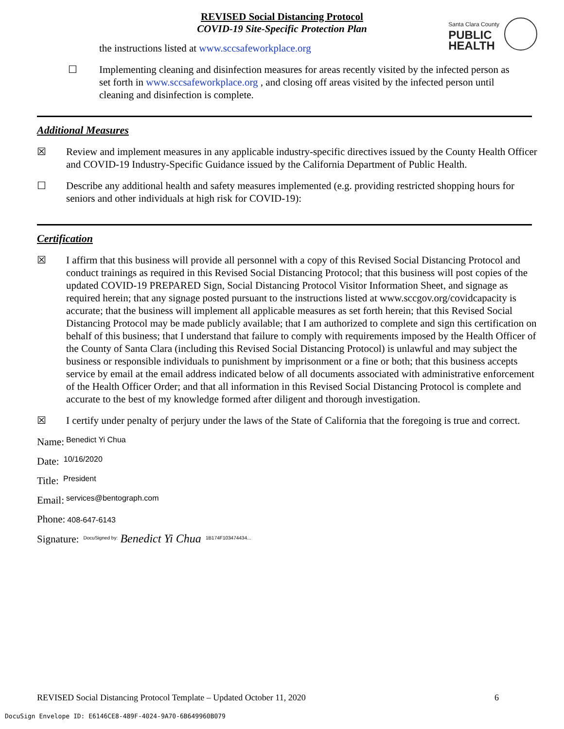REVISED Social Distancing Protocol
COVID-19 Site-Specific Protection Plan
Santa Clara County
PUBLIC
HEALTH
the instructions listed at www.sccsafeworkplace.org
☐ Implementing cleaning and disinfection measures for areas recently visited by the infected person as set forth in www.sccsafeworkplace.org , and closing off areas visited by the infected person until cleaning and disinfection is complete.
Additional Measures
☒ Review and implement measures in any applicable industry-specific directives issued by the County Health Officer and COVID-19 Industry-Specific Guidance issued by the California Department of Public Health.
☐ Describe any additional health and safety measures implemented (e.g. providing restricted shopping hours for seniors and other individuals at high risk for COVID-19):
Certification
☒ I affirm that this business will provide all personnel with a copy of this Revised Social Distancing Protocol and conduct trainings as required in this Revised Social Distancing Protocol; that this business will post copies of the updated COVID-19 PREPARED Sign, Social Distancing Protocol Visitor Information Sheet, and signage as required herein; that any signage posted pursuant to the instructions listed at www.sccgov.org/covidcapacity is accurate; that the business will implement all applicable measures as set forth herein; that this Revised Social Distancing Protocol may be made publicly available; that I am authorized to complete and sign this certification on behalf of this business; that I understand that failure to comply with requirements imposed by the Health Officer of the County of Santa Clara (including this Revised Social Distancing Protocol) is unlawful and may subject the business or responsible individuals to punishment by imprisonment or a fine or both; that this business accepts service by email at the email address indicated below of all documents associated with administrative enforcement of the Health Officer Order; and that all information in this Revised Social Distancing Protocol is complete and accurate to the best of my knowledge formed after diligent and thorough investigation.
☒ I certify under penalty of perjury under the laws of the State of California that the foregoing is true and correct.
Name: Benedict Yi Chua
Date: 10/16/2020
Title: President
Email: services@bentograph.com
Phone: 408-647-6143
Signature: DocuSigned by: Benedict Yi Chua 1B174F103474434...
REVISED Social Distancing Protocol Template – Updated October 11, 2020 6
DocuSign Envelope ID: E6146CE8-489F-4024-9A70-6B649960B079